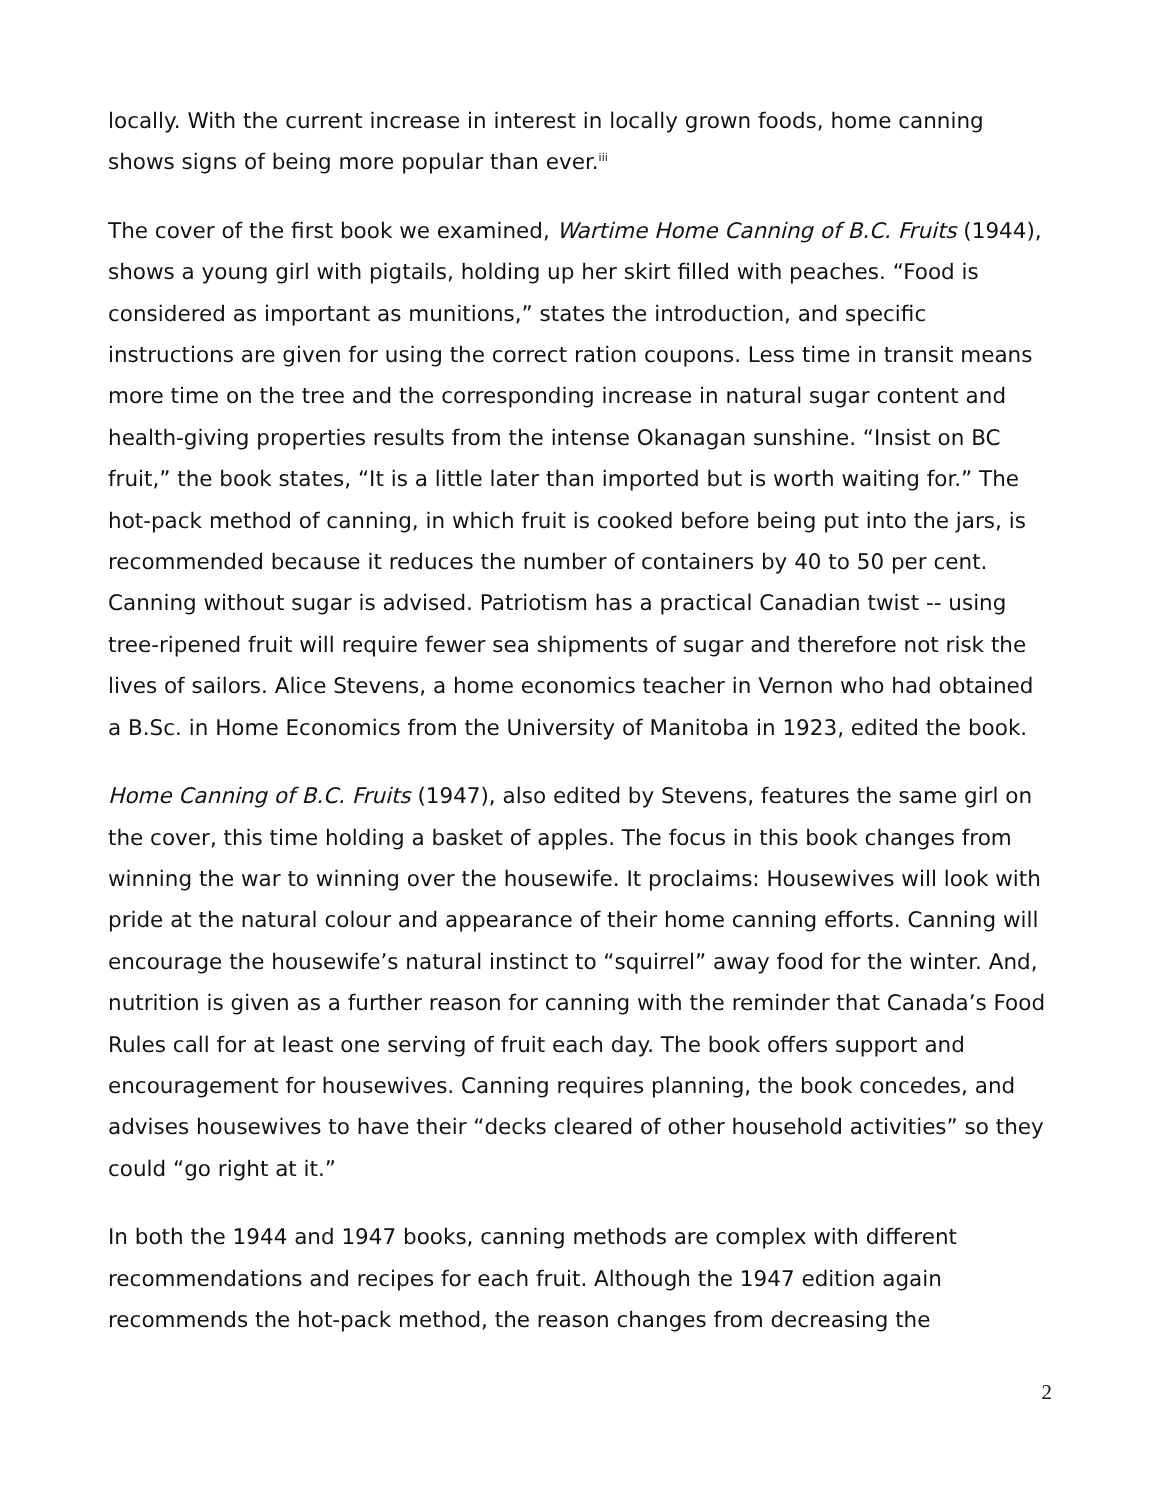locally. With the current increase in interest in locally grown foods, home canning shows signs of being more popular than ever.<sup>iii</sup>
The cover of the first book we examined, Wartime Home Canning of B.C. Fruits (1944), shows a young girl with pigtails, holding up her skirt filled with peaches. “Food is considered as important as munitions,” states the introduction, and specific instructions are given for using the correct ration coupons. Less time in transit means more time on the tree and the corresponding increase in natural sugar content and health-giving properties results from the intense Okanagan sunshine. “Insist on BC fruit,” the book states, “It is a little later than imported but is worth waiting for.” The hot-pack method of canning, in which fruit is cooked before being put into the jars, is recommended because it reduces the number of containers by 40 to 50 per cent. Canning without sugar is advised. Patriotism has a practical Canadian twist -- using tree-ripened fruit will require fewer sea shipments of sugar and therefore not risk the lives of sailors. Alice Stevens, a home economics teacher in Vernon who had obtained a B.Sc. in Home Economics from the University of Manitoba in 1923, edited the book.
Home Canning of B.C. Fruits (1947), also edited by Stevens, features the same girl on the cover, this time holding a basket of apples. The focus in this book changes from winning the war to winning over the housewife. It proclaims: Housewives will look with pride at the natural colour and appearance of their home canning efforts. Canning will encourage the housewife’s natural instinct to “squirrel” away food for the winter. And, nutrition is given as a further reason for canning with the reminder that Canada’s Food Rules call for at least one serving of fruit each day. The book offers support and encouragement for housewives. Canning requires planning, the book concedes, and advises housewives to have their “decks cleared of other household activities” so they could “go right at it.”
In both the 1944 and 1947 books, canning methods are complex with different recommendations and recipes for each fruit. Although the 1947 edition again recommends the hot-pack method, the reason changes from decreasing the
2